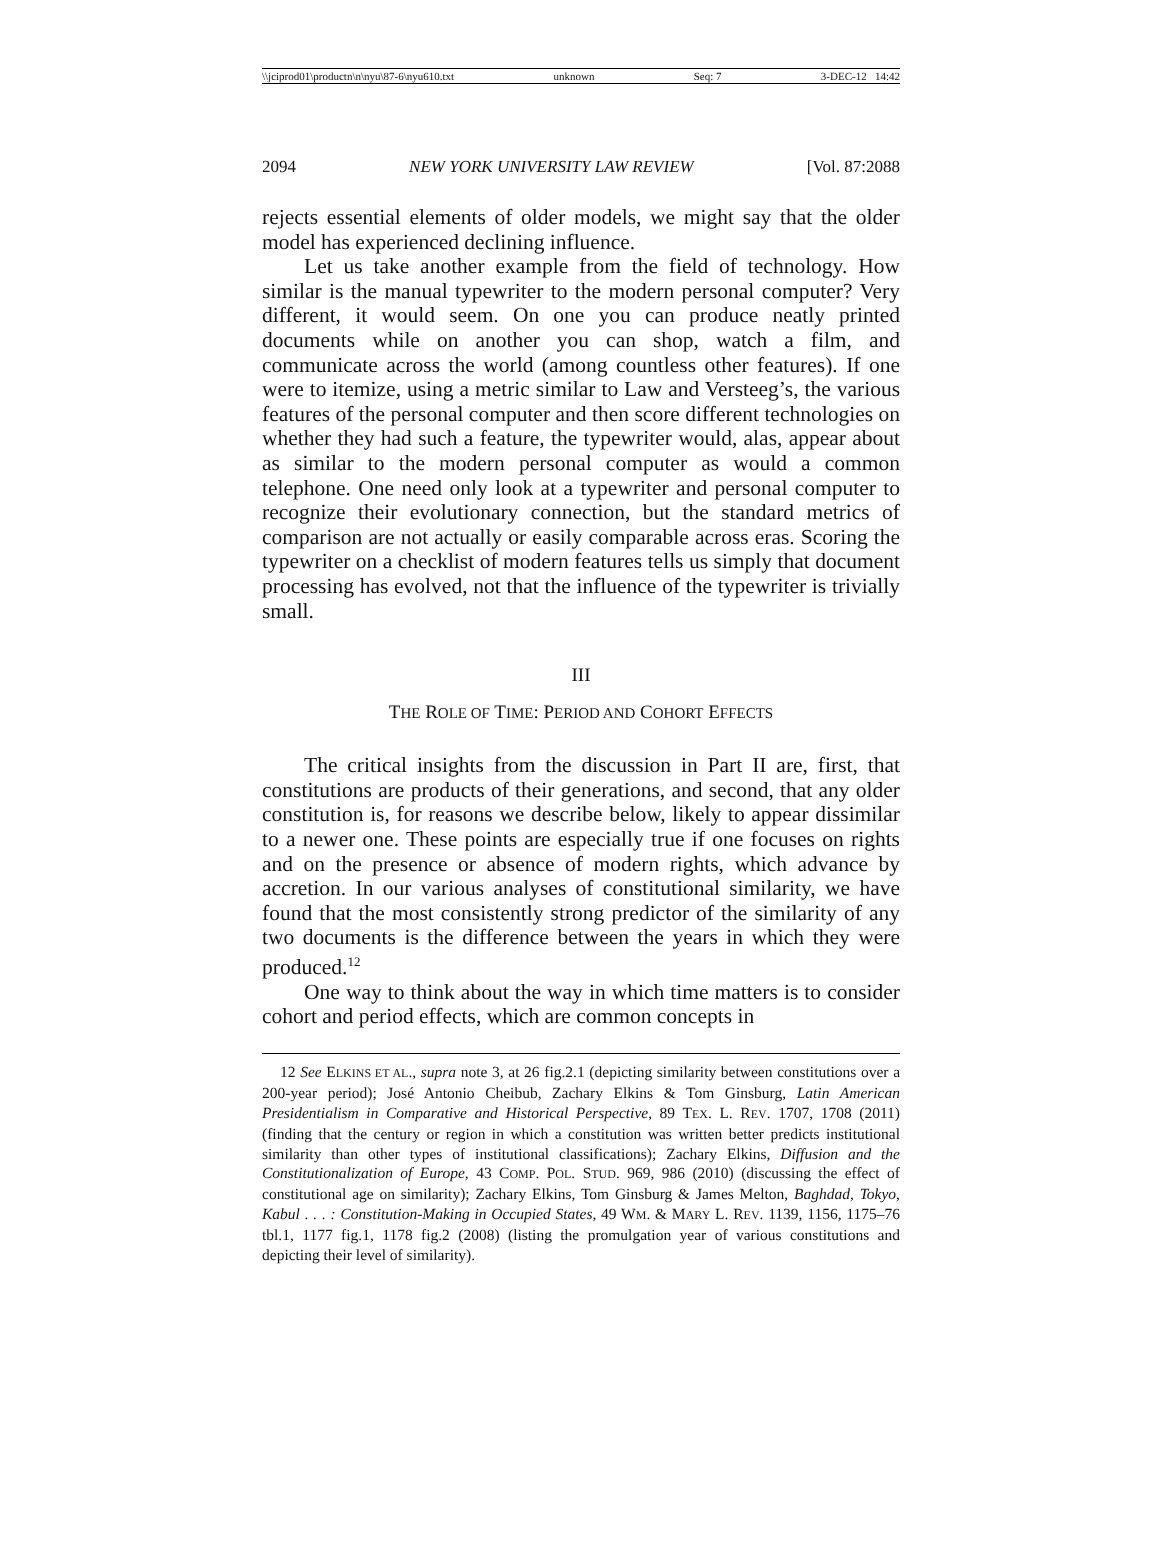\\jciprod01\productn\n\nyu\87-6\nyu610.txt unknown Seq: 7 3-DEC-12 14:42
2094 NEW YORK UNIVERSITY LAW REVIEW [Vol. 87:2088
rejects essential elements of older models, we might say that the older model has experienced declining influence.
Let us take another example from the field of technology. How similar is the manual typewriter to the modern personal computer? Very different, it would seem. On one you can produce neatly printed documents while on another you can shop, watch a film, and communicate across the world (among countless other features). If one were to itemize, using a metric similar to Law and Versteeg’s, the various features of the personal computer and then score different technologies on whether they had such a feature, the typewriter would, alas, appear about as similar to the modern personal computer as would a common telephone. One need only look at a typewriter and personal computer to recognize their evolutionary connection, but the standard metrics of comparison are not actually or easily comparable across eras. Scoring the typewriter on a checklist of modern features tells us simply that document processing has evolved, not that the influence of the typewriter is trivially small.
III
THE ROLE OF TIME: PERIOD AND COHORT EFFECTS
The critical insights from the discussion in Part II are, first, that constitutions are products of their generations, and second, that any older constitution is, for reasons we describe below, likely to appear dissimilar to a newer one. These points are especially true if one focuses on rights and on the presence or absence of modern rights, which advance by accretion. In our various analyses of constitutional similarity, we have found that the most consistently strong predictor of the similarity of any two documents is the difference between the years in which they were produced.<sup>12</sup>
One way to think about the way in which time matters is to consider cohort and period effects, which are common concepts in
12 See ELKINS ET AL., supra note 3, at 26 fig.2.1 (depicting similarity between constitutions over a 200-year period); José Antonio Cheibub, Zachary Elkins & Tom Ginsburg, Latin American Presidentialism in Comparative and Historical Perspective, 89 TEX. L. REV. 1707, 1708 (2011) (finding that the century or region in which a constitution was written better predicts institutional similarity than other types of institutional classifications); Zachary Elkins, Diffusion and the Constitutionalization of Europe, 43 COMP. POL. STUD. 969, 986 (2010) (discussing the effect of constitutional age on similarity); Zachary Elkins, Tom Ginsburg & James Melton, Baghdad, Tokyo, Kabul . . . : Constitution-Making in Occupied States, 49 WM. & MARY L. REV. 1139, 1156, 1175–76 tbl.1, 1177 fig.1, 1178 fig.2 (2008) (listing the promulgation year of various constitutions and depicting their level of similarity).